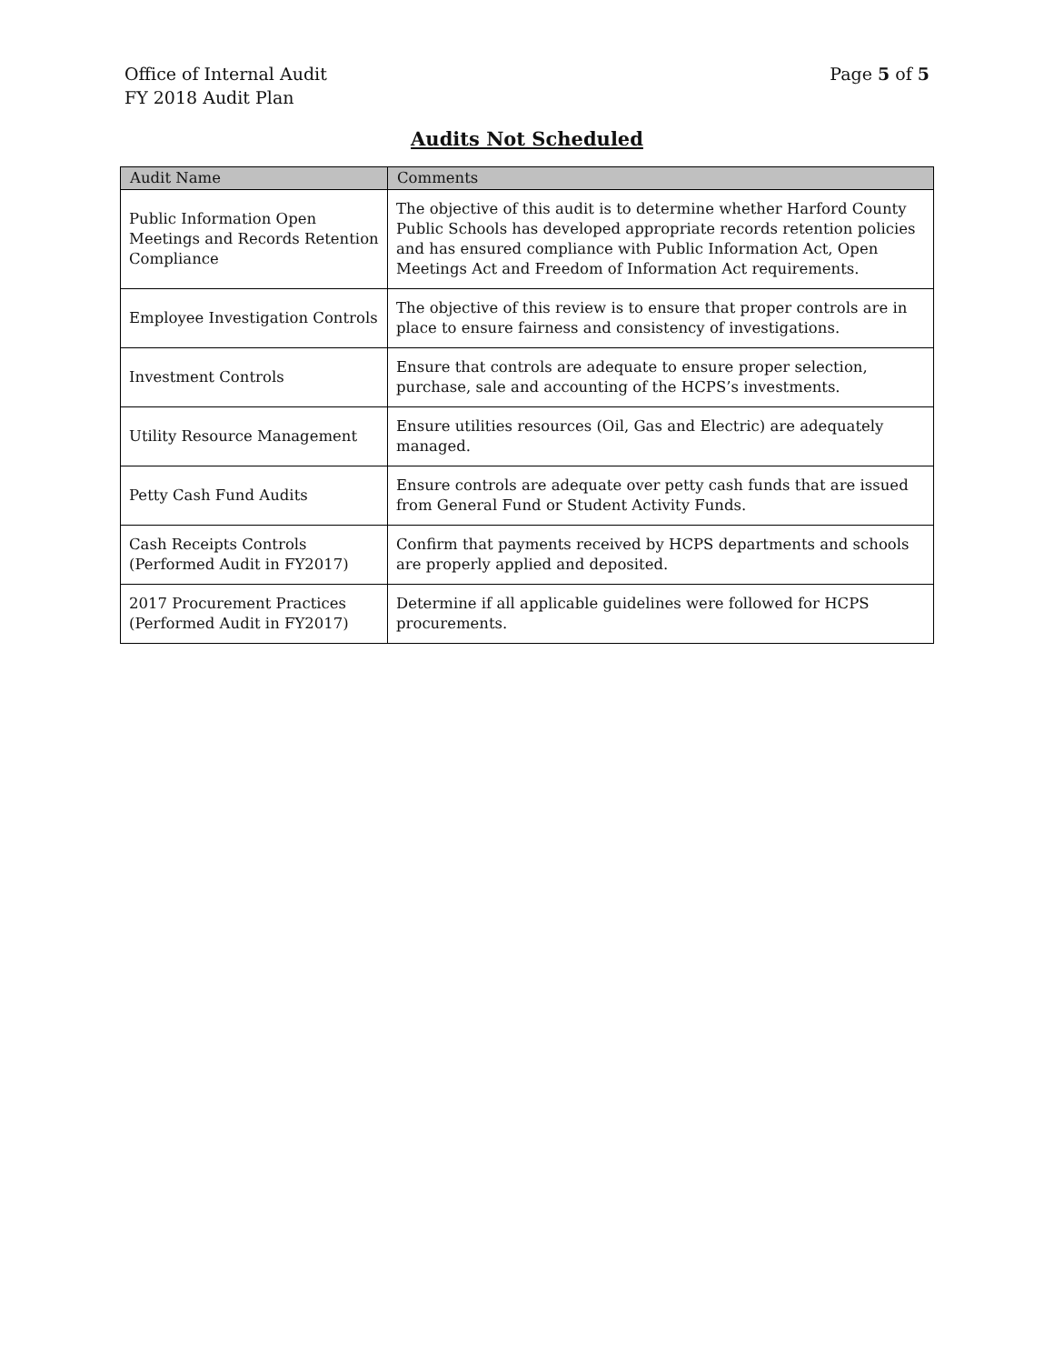Office of Internal Audit
FY 2018 Audit Plan
Page 5 of 5
Audits Not Scheduled
| Audit Name | Comments |
| --- | --- |
| Public Information Open Meetings and Records Retention Compliance | The objective of this audit is to determine whether Harford County Public Schools has developed appropriate records retention policies and has ensured compliance with Public Information Act, Open Meetings Act and Freedom of Information Act requirements. |
| Employee Investigation Controls | The objective of this review is to ensure that proper controls are in place to ensure fairness and consistency of investigations. |
| Investment Controls | Ensure that controls are adequate to ensure proper selection, purchase, sale and accounting of the HCPS’s investments. |
| Utility Resource Management | Ensure utilities resources (Oil, Gas and Electric) are adequately managed. |
| Petty Cash Fund Audits | Ensure controls are adequate over petty cash funds that are issued from General Fund or Student Activity Funds. |
| Cash Receipts Controls (Performed Audit in FY2017) | Confirm that payments received by HCPS departments and schools are properly applied and deposited. |
| 2017 Procurement Practices (Performed Audit in FY2017) | Determine if all applicable guidelines were followed for HCPS procurements. |